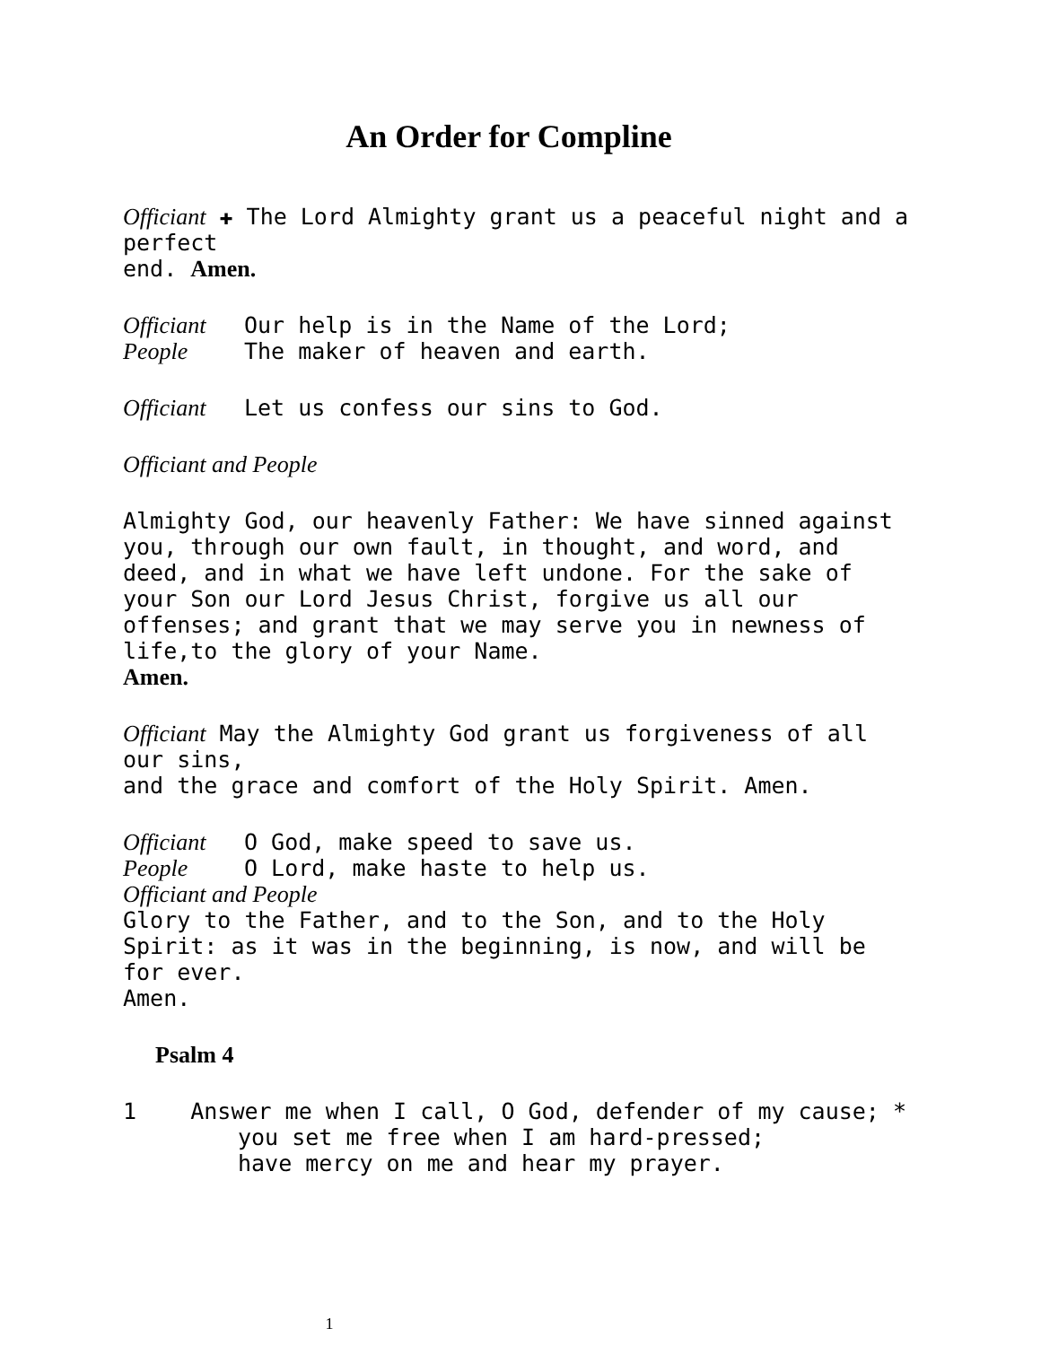An Order for Compline
Officiant ✚ The Lord Almighty grant us a peaceful night and a perfect
end. Amen.
Officiant Our help is in the Name of the Lord;
People The maker of heaven and earth.
Officiant Let us confess our sins to God.
Officiant and People
Almighty God, our heavenly Father: We have sinned against you, through our own fault, in thought, and word, and deed, and in what we have left undone. For the sake of your Son our Lord Jesus Christ, forgive us all our offenses; and grant that we may serve you in newness of life,to the glory of your Name.
Amen.
Officiant May the Almighty God grant us forgiveness of all our sins,
and the grace and comfort of the Holy Spirit. Amen.
Officiant O God, make speed to save us.
People O Lord, make haste to help us.
Officiant and People
Glory to the Father, and to the Son, and to the Holy Spirit: as it was in the beginning, is now, and will be for ever.
Amen.
Psalm 4
1 Answer me when I call, O God, defender of my cause; *
you set me free when I am hard-pressed;
have mercy on me and hear my prayer.
1